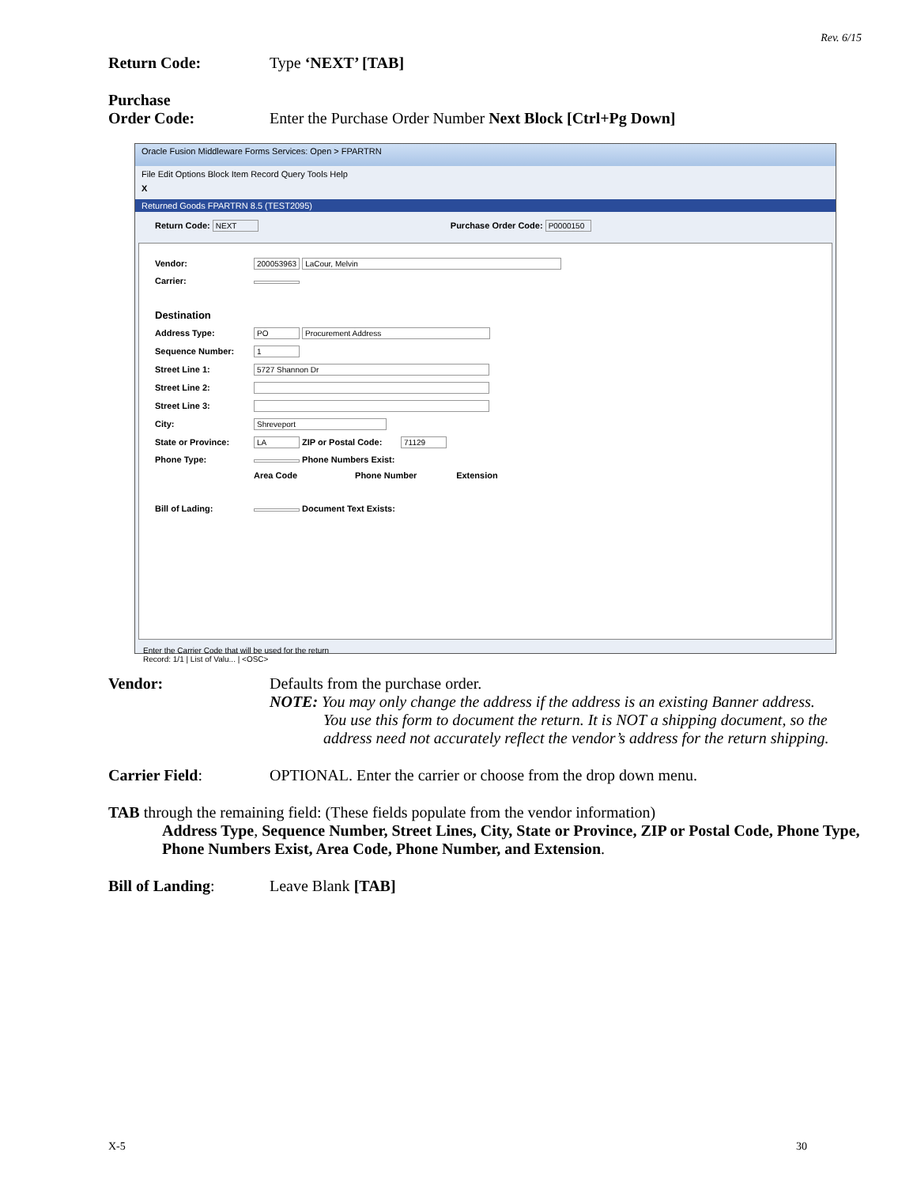Rev. 6/15
Return Code: Type ‘NEXT’ [TAB]
Purchase
Order Code:
Enter the Purchase Order Number Next Block [Ctrl+Pg Down]
Oracle Fusion Middleware Forms Services: Open > FPARTRN
File Edit Options Block Item Record Query Tools Help
X
Returned Goods FPARTRN 8.5 (TEST2095)
Return Code: NEXT Purchase Order Code: P0000150
Vendor: 200053963 LaCour, Melvin
Carrier:
Destination
Address Type: PO Procurement Address
Sequence Number: 1
Street Line 1: 5727 Shannon Dr
Street Line 2:
Street Line 3:
City: Shreveport
State or Province: LA ZIP or Postal Code: 71129
Phone Type: Phone Numbers Exist:
Area Code Phone Number Extension
Bill of Lading: Document Text Exists:
Enter the Carrier Code that will be used for the return
Record: 1/1 | List of Valu... | <OSC>
Vendor: Defaults from the purchase order.
NOTE: You may only change the address if the address is an existing Banner address.
You use this form to document the return. It is NOT a shipping document, so the address need not accurately reflect the vendor’s address for the return shipping.
Carrier Field: OPTIONAL. Enter the carrier or choose from the drop down menu.
TAB through the remaining field: (These fields populate from the vendor information)
Address Type, Sequence Number, Street Lines, City, State or Province, ZIP or Postal Code, Phone Type, Phone Numbers Exist, Area Code, Phone Number, and Extension.
Bill of Landing: Leave Blank [TAB]
X-5 30